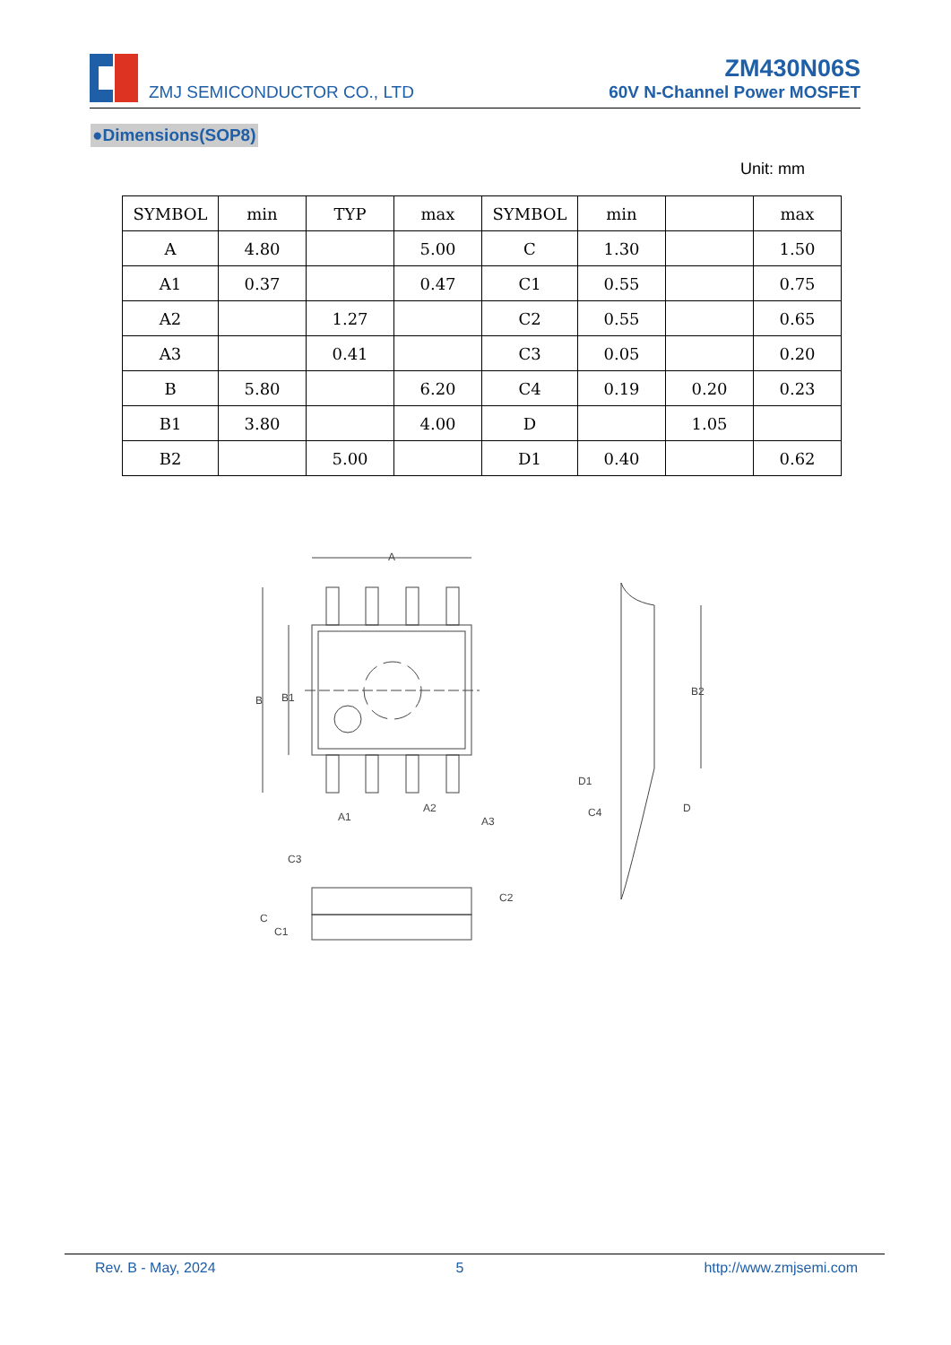ZMJ SEMICONDUCTOR CO., LTD
ZM430N06S
60V N-Channel Power MOSFET
●Dimensions(SOP8)
Unit: mm
| SYMBOL | min | TYP | max | SYMBOL | min | | max |
| A | 4.80 | | 5.00 | C | 1.30 | | 1.50 |
| A1 | 0.37 | | 0.47 | C1 | 0.55 | | 0.75 |
| A2 | | 1.27 | | C2 | 0.55 | | 0.65 |
| A3 | | 0.41 | | C3 | 0.05 | | 0.20 |
| B | 5.80 | | 6.20 | C4 | 0.19 | 0.20 | 0.23 |
| B1 | 3.80 | | 4.00 | D | | 1.05 | |
| B2 | | 5.00 | | D1 | 0.40 | | 0.62 |
A
B
B1
A1
A2
A3
B2
D1
C4
D
C3
C
C1
C2
Rev. B - May, 2024 5 http://www.zmjsemi.com